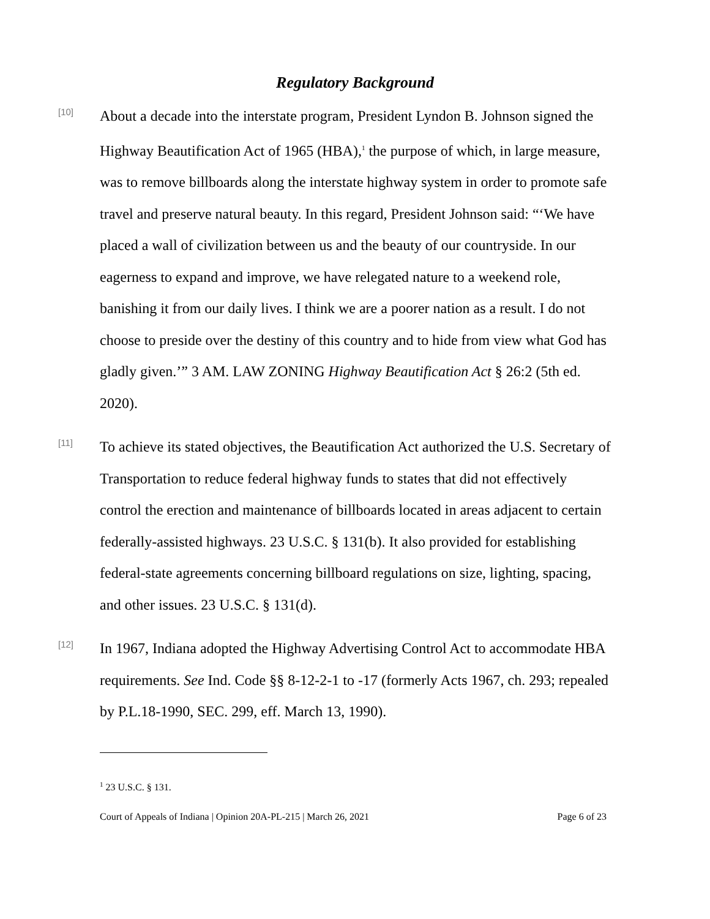Regulatory Background
[10]
About a decade into the interstate program, President Lyndon B. Johnson signed the Highway Beautification Act of 1965 (HBA),<sup>1</sup> the purpose of which, in large measure, was to remove billboards along the interstate highway system in order to promote safe travel and preserve natural beauty. In this regard, President Johnson said: “‘We have placed a wall of civilization between us and the beauty of our countryside. In our eagerness to expand and improve, we have relegated nature to a weekend role, banishing it from our daily lives. I think we are a poorer nation as a result. I do not choose to preside over the destiny of this country and to hide from view what God has gladly given.’” 3 AM. LAW ZONING Highway Beautification Act § 26:2 (5th ed. 2020).
[11]
To achieve its stated objectives, the Beautification Act authorized the U.S. Secretary of Transportation to reduce federal highway funds to states that did not effectively control the erection and maintenance of billboards located in areas adjacent to certain federally-assisted highways. 23 U.S.C. § 131(b). It also provided for establishing federal-state agreements concerning billboard regulations on size, lighting, spacing, and other issues. 23 U.S.C. § 131(d).
[12]
In 1967, Indiana adopted the Highway Advertising Control Act to accommodate HBA requirements. See Ind. Code §§ 8-12-2-1 to -17 (formerly Acts 1967, ch. 293; repealed by P.L.18-1990, SEC. 299, eff. March 13, 1990).
<sup>1</sup> 23 U.S.C. § 131.
Court of Appeals of Indiana | Opinion 20A-PL-215 | March 26, 2021 Page 6 of 23